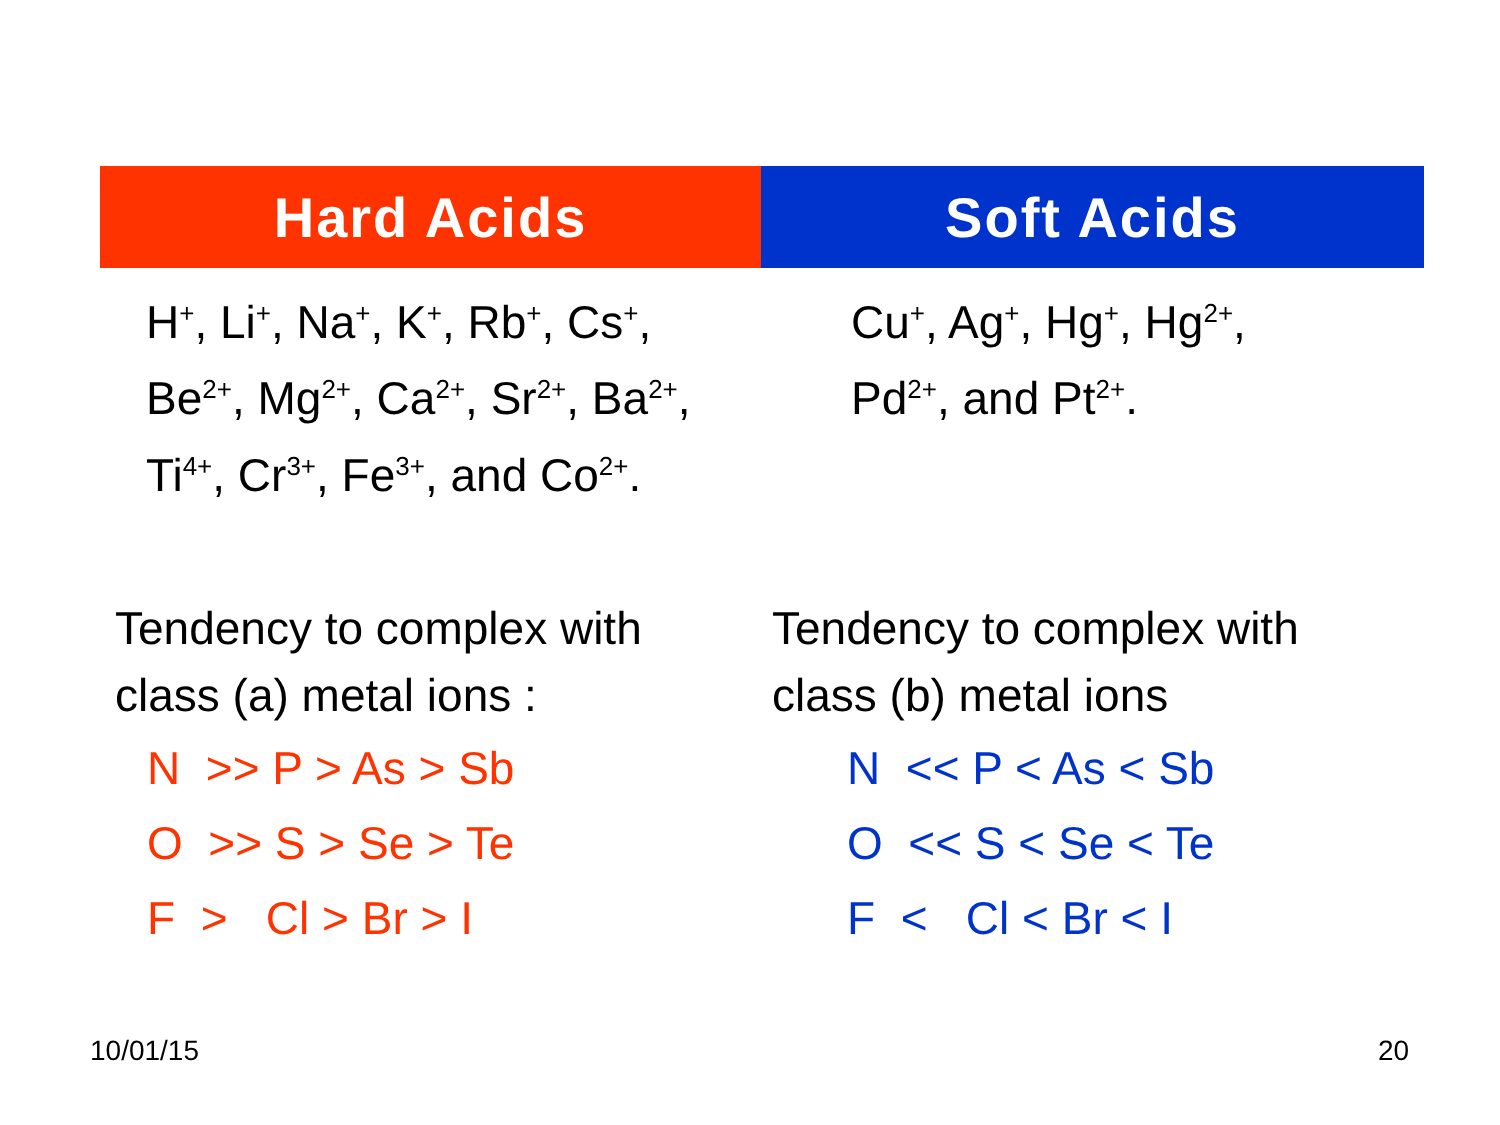| Hard Acids | Soft Acids |
| --- | --- |
| H<sup>+</sup>, Li<sup>+</sup>, Na<sup>+</sup>, K<sup>+</sup>, Rb<sup>+</sup>, Cs<sup>+</sup>, Be<sup>2+</sup>, Mg<sup>2+</sup>, Ca<sup>2+</sup>, Sr<sup>2+</sup>, Ba<sup>2+</sup>, Ti<sup>4+</sup>, Cr<sup>3+</sup>, Fe<sup>3+</sup>, and Co<sup>2+</sup>. | Cu<sup>+</sup>, Ag<sup>+</sup>, Hg<sup>+</sup>, Hg<sup>2+</sup>, Pd<sup>2+</sup>, and Pt<sup>2+</sup>. |
Tendency to complex with
class (a) metal ions :
N >> P > As > Sb
O >> S > Se > Te
F > Cl > Br > I
Tendency to complex with
class (b) metal ions
N << P < As < Sb
O << S < Se < Te
F < Cl < Br < I
10/01/15 20